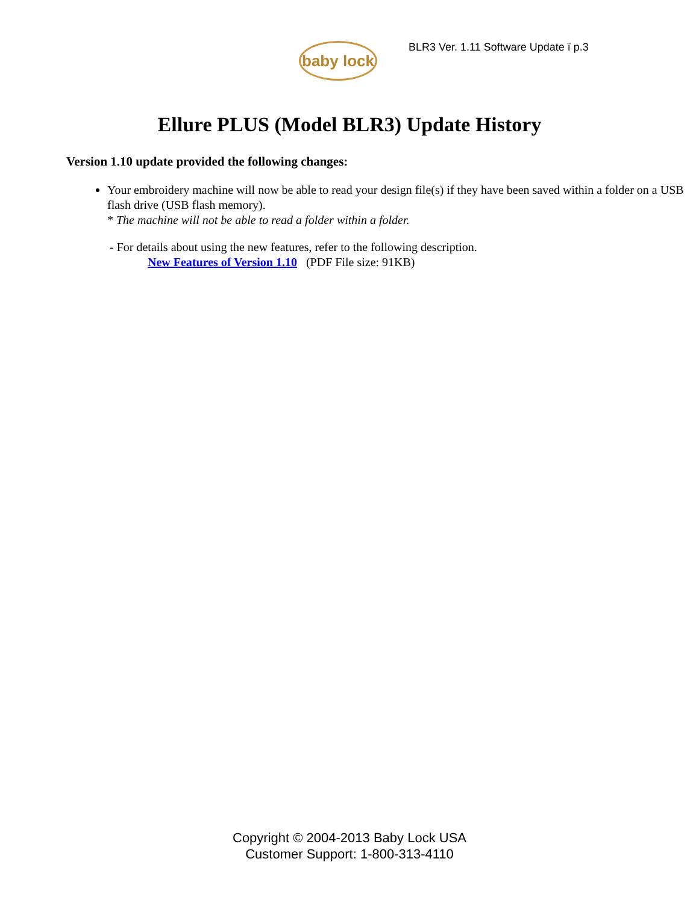baby lock
BLR3 Ver. 1.11 Software Update ï p.3
Ellure PLUS (Model BLR3) Update History
Version 1.10 update provided the following changes:
Your embroidery machine will now be able to read your design file(s) if they have been saved within a folder on a USB flash drive (USB flash memory).
* The machine will not be able to read a folder within a folder.
- For details about using the new features, refer to the following description.
New Features of Version 1.10 (PDF File size: 91KB)
Copyright © 2004-2013 Baby Lock USA
Customer Support: 1-800-313-4110